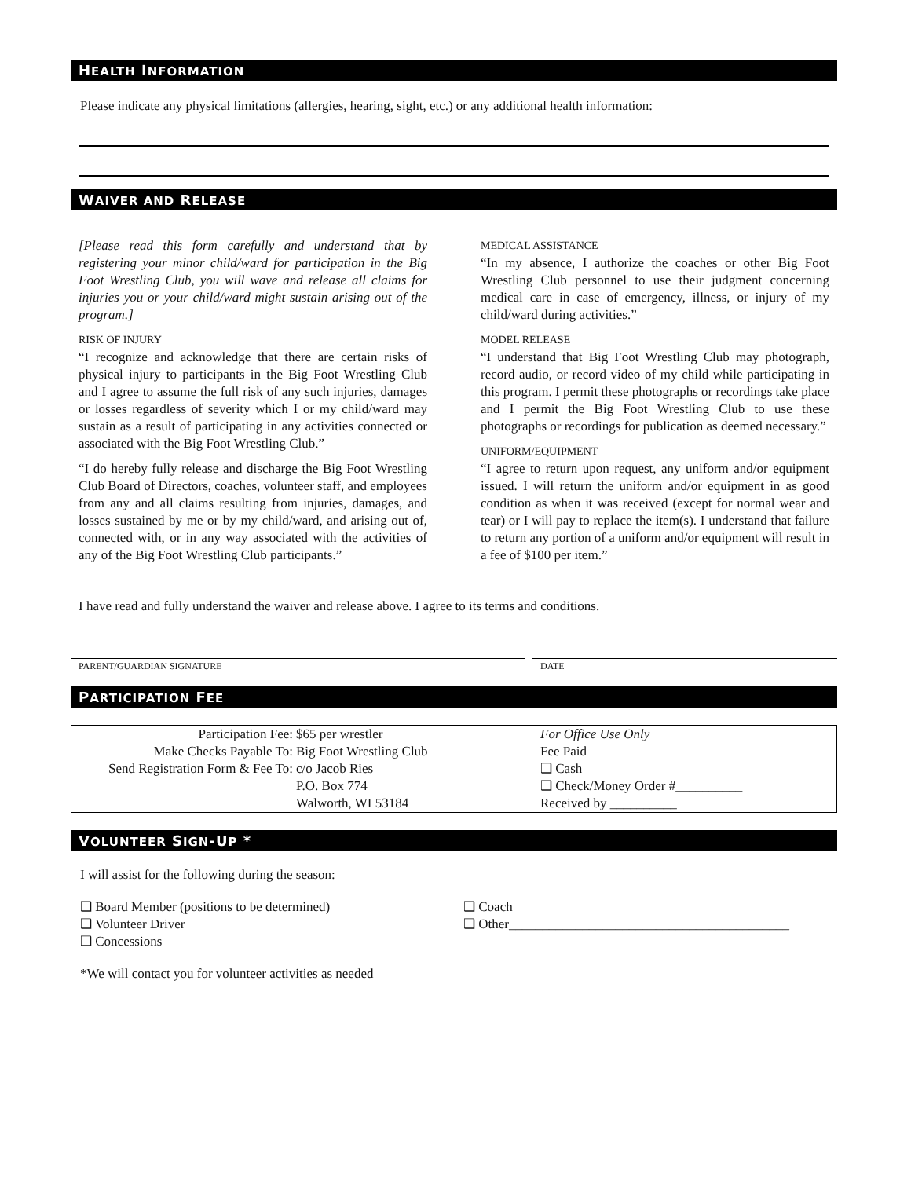HEALTH INFORMATION
Please indicate any physical limitations (allergies, hearing, sight, etc.) or any additional health information:
WAIVER AND RELEASE
[Please read this form carefully and understand that by registering your minor child/ward for participation in the Big Foot Wrestling Club, you will wave and release all claims for injuries you or your child/ward might sustain arising out of the program.]
RISK OF INJURY
“I recognize and acknowledge that there are certain risks of physical injury to participants in the Big Foot Wrestling Club and I agree to assume the full risk of any such injuries, damages or losses regardless of severity which I or my child/ward may sustain as a result of participating in any activities connected or associated with the Big Foot Wrestling Club.”
“I do hereby fully release and discharge the Big Foot Wrestling Club Board of Directors, coaches, volunteer staff, and employees from any and all claims resulting from injuries, damages, and losses sustained by me or by my child/ward, and arising out of, connected with, or in any way associated with the activities of any of the Big Foot Wrestling Club participants.”
MEDICAL ASSISTANCE
“In my absence, I authorize the coaches or other Big Foot Wrestling Club personnel to use their judgment concerning medical care in case of emergency, illness, or injury of my child/ward during activities.”
MODEL RELEASE
“I understand that Big Foot Wrestling Club may photograph, record audio, or record video of my child while participating in this program. I permit these photographs or recordings take place and I permit the Big Foot Wrestling Club to use these photographs or recordings for publication as deemed necessary.”
UNIFORM/EQUIPMENT
“I agree to return upon request, any uniform and/or equipment issued. I will return the uniform and/or equipment in as good condition as when it was received (except for normal wear and tear) or I will pay to replace the item(s). I understand that failure to return any portion of a uniform and/or equipment will result in a fee of $100 per item.”
I have read and fully understand the waiver and release above. I agree to its terms and conditions.
PARENT/GUARDIAN SIGNATURE DATE
PARTICIPATION FEE
| Participation Fee: $65 per wrestler Make Checks Payable To: Big Foot Wrestling Club Send Registration Form & Fee To: c/o Jacob Ries P.O. Box 774 Walworth, WI 53184 | For Office Use Only Fee Paid ❑ Cash ❑ Check/Money Order #__________ Received by __________ |
VOLUNTEER SIGN-UP *
I will assist for the following during the season:
❑ Board Member (positions to be determined)
❑ Volunteer Driver
❑ Concessions
❑ Coach
❑ Other__________________________________________
*We will contact you for volunteer activities as needed